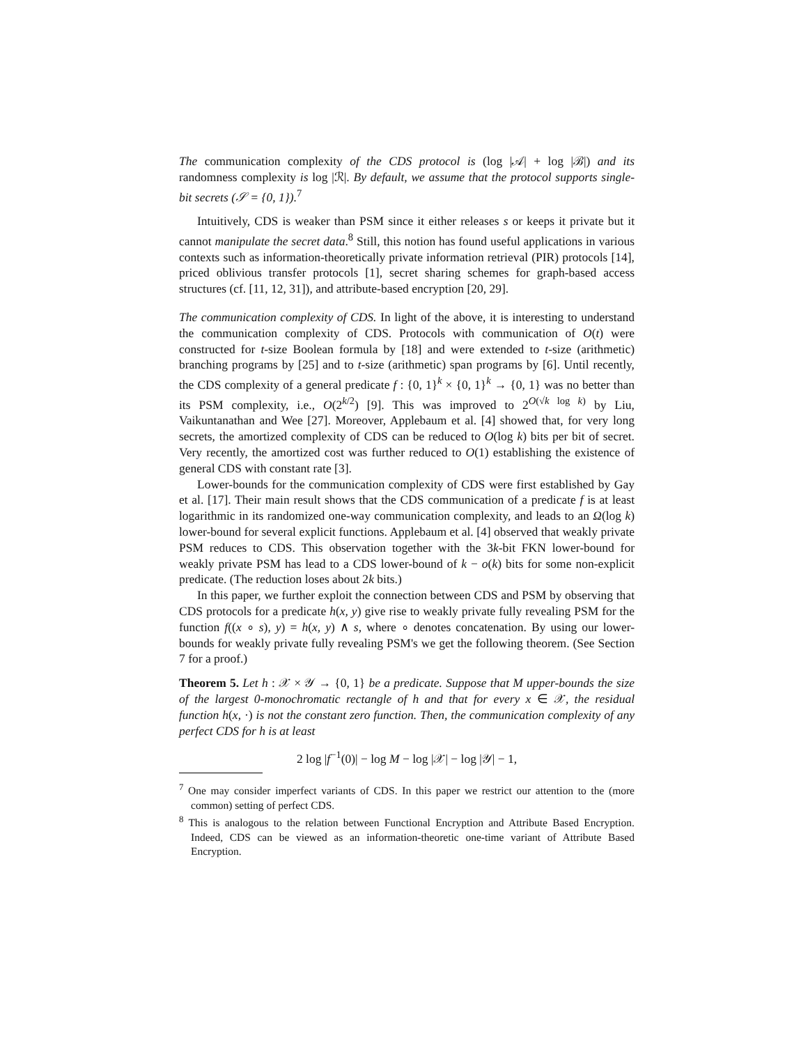The communication complexity of the CDS protocol is (log |𝒜| + log |ℬ|) and its randomness complexity is log |ℛ|. By default, we assume that the protocol supports single-bit secrets (𝒮 = {0, 1}).<sup>7</sup>
Intuitively, CDS is weaker than PSM since it either releases s or keeps it private but it cannot manipulate the secret data.<sup>8</sup> Still, this notion has found useful applications in various contexts such as information-theoretically private information retrieval (PIR) protocols [14], priced oblivious transfer protocols [1], secret sharing schemes for graph-based access structures (cf. [11, 12, 31]), and attribute-based encryption [20, 29].
The communication complexity of CDS. In light of the above, it is interesting to understand the communication complexity of CDS. Protocols with communication of O(t) were constructed for t-size Boolean formula by [18] and were extended to t-size (arithmetic) branching programs by [25] and to t-size (arithmetic) span programs by [6]. Until recently, the CDS complexity of a general predicate f : {0, 1}<sup>k</sup> × {0, 1}<sup>k</sup> → {0, 1} was no better than its PSM complexity, i.e., O(2<sup>k/2</sup>) [9]. This was improved to 2<sup>O(√k log k)</sup> by Liu, Vaikuntanathan and Wee [27]. Moreover, Applebaum et al. [4] showed that, for very long secrets, the amortized complexity of CDS can be reduced to O(log k) bits per bit of secret. Very recently, the amortized cost was further reduced to O(1) establishing the existence of general CDS with constant rate [3].
Lower-bounds for the communication complexity of CDS were first established by Gay et al. [17]. Their main result shows that the CDS communication of a predicate f is at least logarithmic in its randomized one-way communication complexity, and leads to an Ω(log k) lower-bound for several explicit functions. Applebaum et al. [4] observed that weakly private PSM reduces to CDS. This observation together with the 3k-bit FKN lower-bound for weakly private PSM has lead to a CDS lower-bound of k − o(k) bits for some non-explicit predicate. (The reduction loses about 2k bits.)
In this paper, we further exploit the connection between CDS and PSM by observing that CDS protocols for a predicate h(x, y) give rise to weakly private fully revealing PSM for the function f((x ∘ s), y) = h(x, y) ∧ s, where ∘ denotes concatenation. By using our lower-bounds for weakly private fully revealing PSM's we get the following theorem. (See Section 7 for a proof.)
Theorem 5. Let h : 𝒳 × 𝒴 → {0, 1} be a predicate. Suppose that M upper-bounds the size of the largest 0-monochromatic rectangle of h and that for every x ∈ 𝒳, the residual function h(x, ·) is not the constant zero function. Then, the communication complexity of any perfect CDS for h is at least
2 log |f<sup>−1</sup>(0)| − log M − log |𝒳| − log |𝒴| − 1,
<sup>7</sup> One may consider imperfect variants of CDS. In this paper we restrict our attention to the (more common) setting of perfect CDS.
<sup>8</sup> This is analogous to the relation between Functional Encryption and Attribute Based Encryption. Indeed, CDS can be viewed as an information-theoretic one-time variant of Attribute Based Encryption.